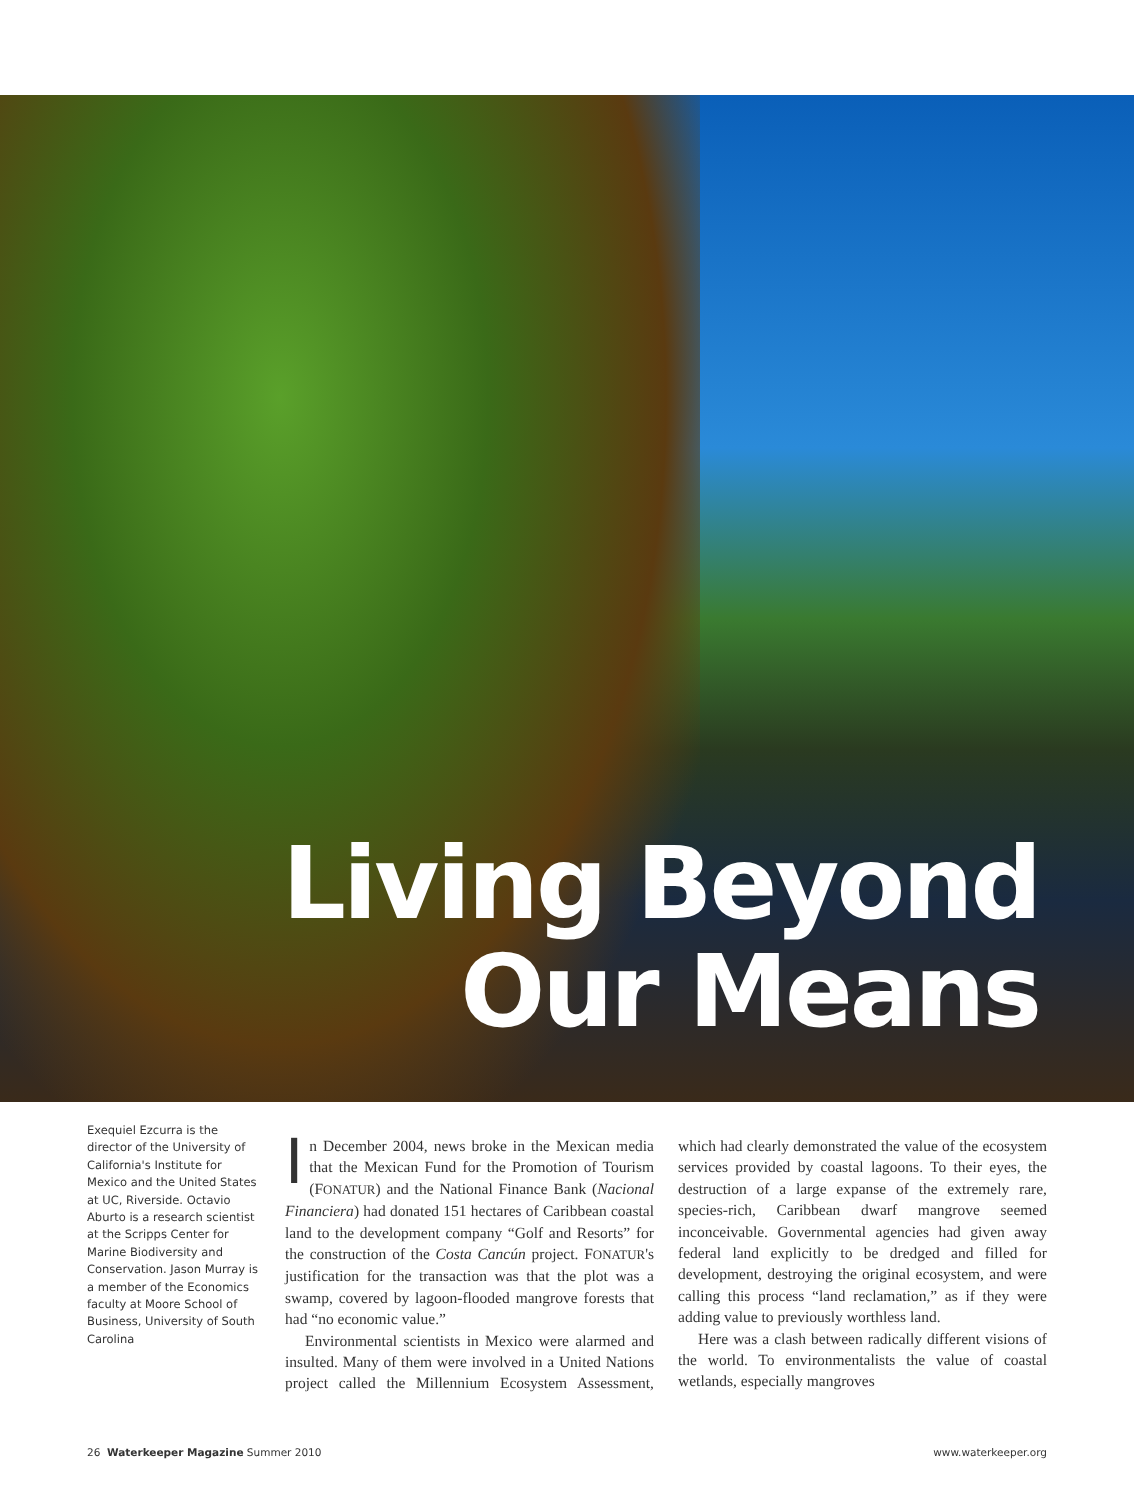Living Beyond
Our Means
Exequiel Ezcurra is the director of the University of California's Institute for Mexico and the United States at UC, Riverside. Octavio Aburto is a research scientist at the Scripps Center for Marine Biodiversity and Conservation. Jason Murray is a member of the Economics faculty at Moore School of Business, University of South Carolina
In December 2004, news broke in the Mexican media that the Mexican Fund for the Promotion of Tourism (FONATUR) and the National Finance Bank (Nacional Financiera) had donated 151 hectares of Caribbean coastal land to the development company “Golf and Resorts” for the construction of the Costa Cancún project. FONATUR's justification for the transaction was that the plot was a swamp, covered by lagoon-flooded mangrove forests that had “no economic value.”
Environmental scientists in Mexico were alarmed and insulted. Many of them were involved in a United Nations project called the Millennium Ecosystem Assessment, which had clearly demonstrated the value of the ecosystem services provided by coastal lagoons. To their eyes, the destruction of a large expanse of the extremely rare, species-rich, Caribbean dwarf mangrove seemed inconceivable. Governmental agencies had given away federal land explicitly to be dredged and filled for development, destroying the original ecosystem, and were calling this process “land reclamation,” as if they were adding value to previously worthless land.
Here was a clash between radically different visions of the world. To environmentalists the value of coastal wetlands, especially mangroves
26 Waterkeeper Magazine Summer 2010 www.waterkeeper.org